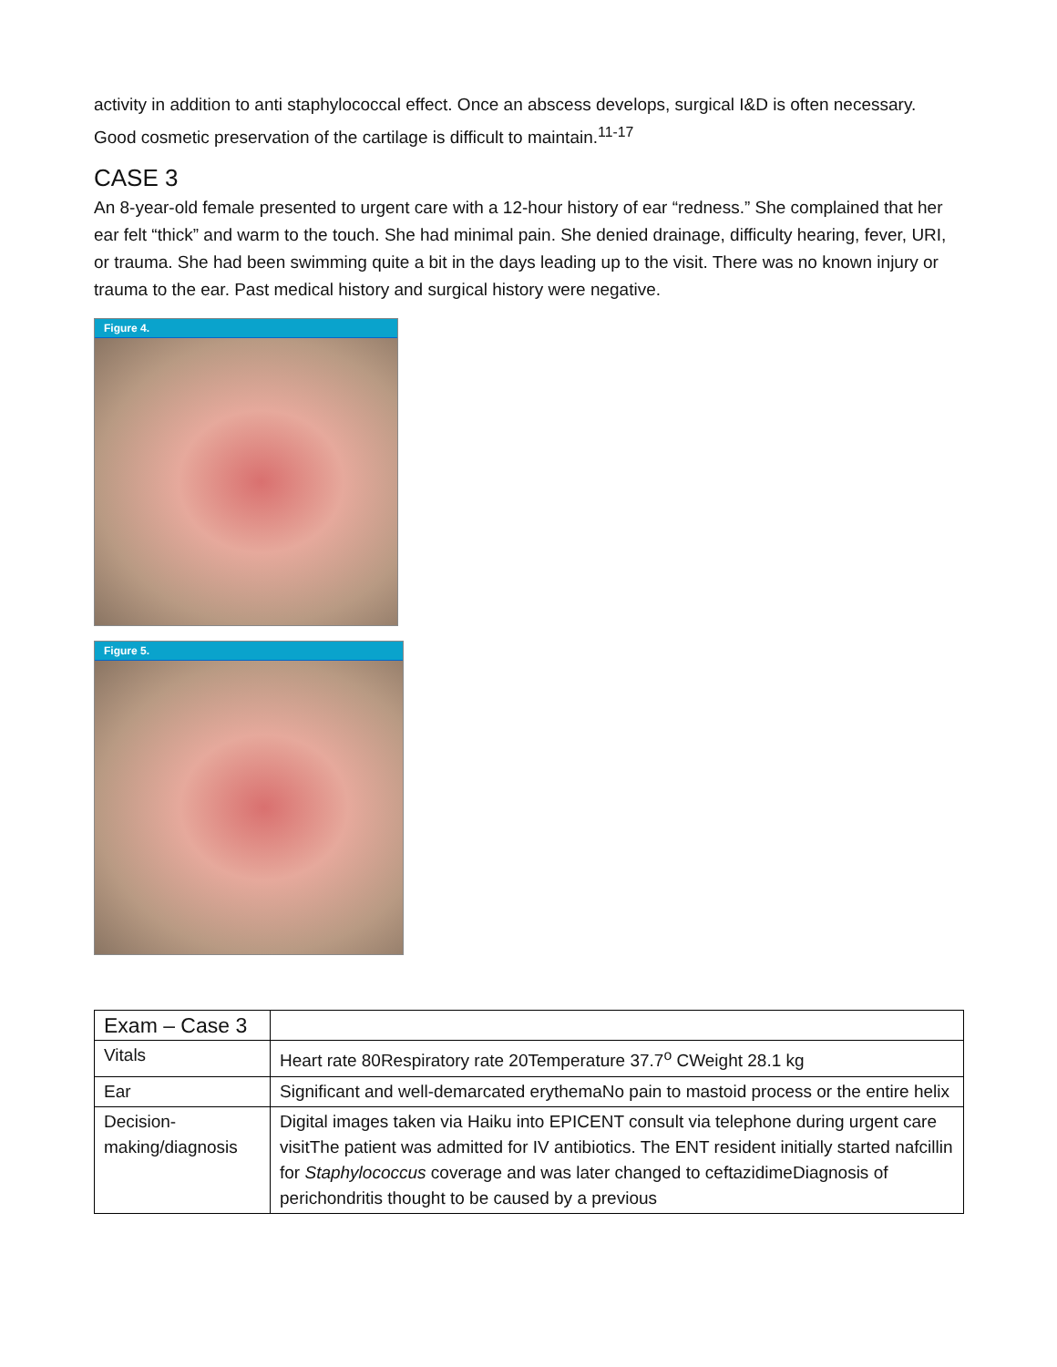activity in addition to anti staphylococcal effect. Once an abscess develops, surgical I&D is often necessary. Good cosmetic preservation of the cartilage is difficult to maintain.<sup>11-17</sup>
CASE 3
An 8-year-old female presented to urgent care with a 12-hour history of ear “redness.” She complained that her ear felt “thick” and warm to the touch. She had minimal pain. She denied drainage, difficulty hearing, fever, URI, or trauma. She had been swimming quite a bit in the days leading up to the visit. There was no known injury or trauma to the ear. Past medical history and surgical history were negative.
Figure 4.
Figure 5.
| Exam – Case 3 | |
| Vitals | Heart rate 80Respiratory rate 20Temperature 37.7<sup>o</sup> CWeight 28.1 kg |
| Ear | Significant and well-demarcated erythemaNo pain to mastoid process or the entire helix |
| Decision-making/diagnosis | Digital images taken via Haiku into EPICENT consult via telephone during urgent care visitThe patient was admitted for IV antibiotics. The ENT resident initially started nafcillin for Staphylococcus coverage and was later changed to ceftazidimeDiagnosis of perichondritis thought to be caused by a previous |